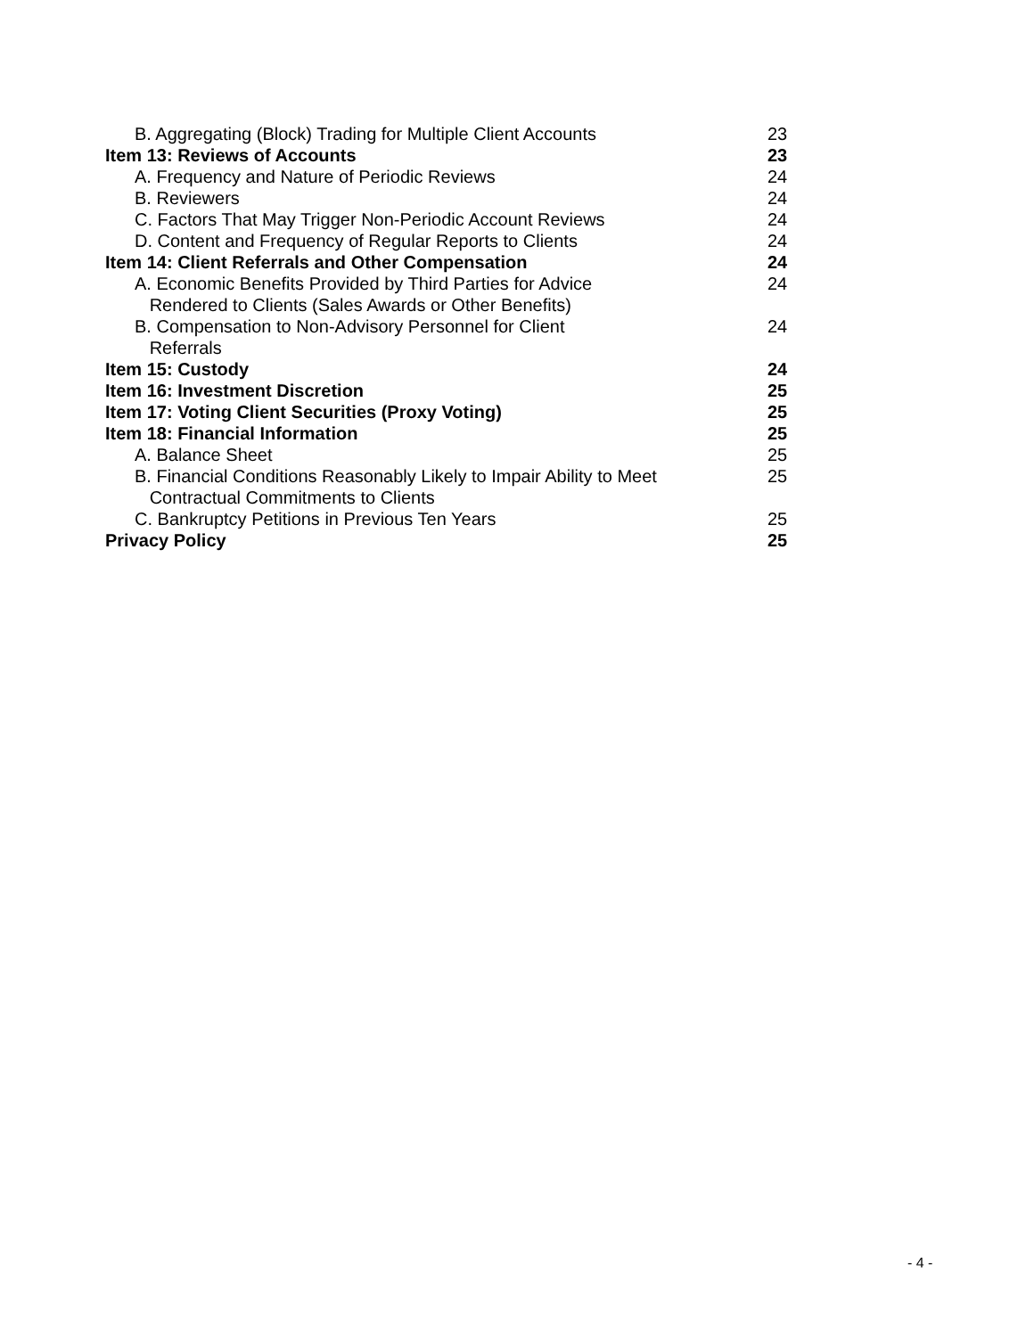| B. Aggregating (Block) Trading for Multiple Client Accounts | 23 |
| Item 13: Reviews of Accounts | 23 |
| A. Frequency and Nature of Periodic Reviews | 24 |
| B. Reviewers | 24 |
| C. Factors That May Trigger Non-Periodic Account Reviews | 24 |
| D. Content and Frequency of Regular Reports to Clients | 24 |
| Item 14: Client Referrals and Other Compensation | 24 |
| A. Economic Benefits Provided by Third Parties for Advice Rendered to Clients (Sales Awards or Other Benefits) | 24 |
| B. Compensation to Non-Advisory Personnel for Client Referrals | 24 |
| Item 15: Custody | 24 |
| Item 16: Investment Discretion | 25 |
| Item 17: Voting Client Securities (Proxy Voting) | 25 |
| Item 18: Financial Information | 25 |
| A. Balance Sheet | 25 |
| B. Financial Conditions Reasonably Likely to Impair Ability to Meet Contractual Commitments to Clients | 25 |
| C. Bankruptcy Petitions in Previous Ten Years | 25 |
| Privacy Policy | 25 |
- 4 -